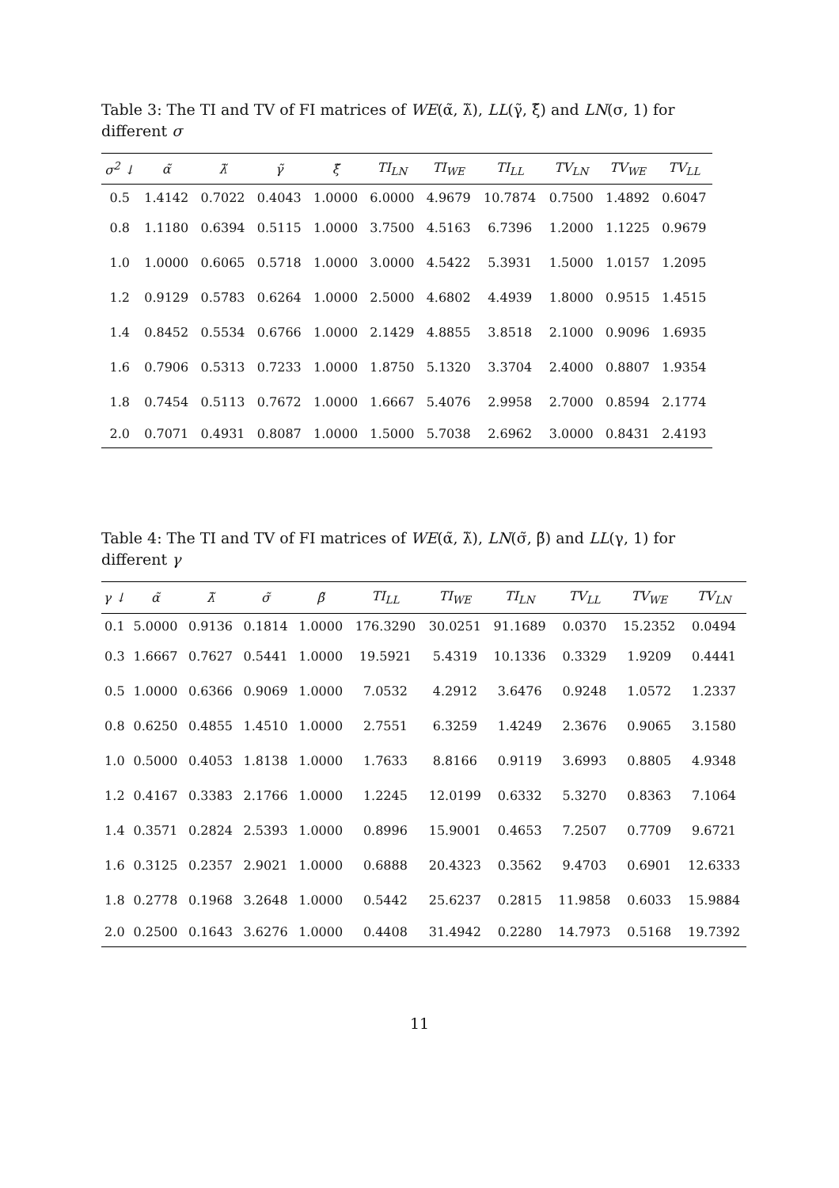Table 3: The TI and TV of FI matrices of WE(α̃, λ̃), LL(γ̃, ξ̃) and LN(σ, 1) for different σ
| σ<sup>2</sup> ↓ | α̃ | λ̃ | γ̃ | ξ̃ | TI<sub>LN</sub> | TI<sub>WE</sub> | TI<sub>LL</sub> | TV<sub>LN</sub> | TV<sub>WE</sub> | TV<sub>LL</sub> |
| --- | --- | --- | --- | --- | --- | --- | --- | --- | --- | --- |
| 0.5 | 1.4142 | 0.7022 | 0.4043 | 1.0000 | 6.0000 | 4.9679 | 10.7874 | 0.7500 | 1.4892 | 0.6047 |
| 0.8 | 1.1180 | 0.6394 | 0.5115 | 1.0000 | 3.7500 | 4.5163 | 6.7396 | 1.2000 | 1.1225 | 0.9679 |
| 1.0 | 1.0000 | 0.6065 | 0.5718 | 1.0000 | 3.0000 | 4.5422 | 5.3931 | 1.5000 | 1.0157 | 1.2095 |
| 1.2 | 0.9129 | 0.5783 | 0.6264 | 1.0000 | 2.5000 | 4.6802 | 4.4939 | 1.8000 | 0.9515 | 1.4515 |
| 1.4 | 0.8452 | 0.5534 | 0.6766 | 1.0000 | 2.1429 | 4.8855 | 3.8518 | 2.1000 | 0.9096 | 1.6935 |
| 1.6 | 0.7906 | 0.5313 | 0.7233 | 1.0000 | 1.8750 | 5.1320 | 3.3704 | 2.4000 | 0.8807 | 1.9354 |
| 1.8 | 0.7454 | 0.5113 | 0.7672 | 1.0000 | 1.6667 | 5.4076 | 2.9958 | 2.7000 | 0.8594 | 2.1774 |
| 2.0 | 0.7071 | 0.4931 | 0.8087 | 1.0000 | 1.5000 | 5.7038 | 2.6962 | 3.0000 | 0.8431 | 2.4193 |
Table 4: The TI and TV of FI matrices of WE(α̃, λ̃), LN(σ̃, β̃) and LL(γ, 1) for different γ
| γ ↓ | α̃ | λ̃ | σ̃ | β̃ | TI<sub>LL</sub> | TI<sub>WE</sub> | TI<sub>LN</sub> | TV<sub>LL</sub> | TV<sub>WE</sub> | TV<sub>LN</sub> |
| --- | --- | --- | --- | --- | --- | --- | --- | --- | --- | --- |
| 0.1 | 5.0000 | 0.9136 | 0.1814 | 1.0000 | 176.3290 | 30.0251 | 91.1689 | 0.0370 | 15.2352 | 0.0494 |
| 0.3 | 1.6667 | 0.7627 | 0.5441 | 1.0000 | 19.5921 | 5.4319 | 10.1336 | 0.3329 | 1.9209 | 0.4441 |
| 0.5 | 1.0000 | 0.6366 | 0.9069 | 1.0000 | 7.0532 | 4.2912 | 3.6476 | 0.9248 | 1.0572 | 1.2337 |
| 0.8 | 0.6250 | 0.4855 | 1.4510 | 1.0000 | 2.7551 | 6.3259 | 1.4249 | 2.3676 | 0.9065 | 3.1580 |
| 1.0 | 0.5000 | 0.4053 | 1.8138 | 1.0000 | 1.7633 | 8.8166 | 0.9119 | 3.6993 | 0.8805 | 4.9348 |
| 1.2 | 0.4167 | 0.3383 | 2.1766 | 1.0000 | 1.2245 | 12.0199 | 0.6332 | 5.3270 | 0.8363 | 7.1064 |
| 1.4 | 0.3571 | 0.2824 | 2.5393 | 1.0000 | 0.8996 | 15.9001 | 0.4653 | 7.2507 | 0.7709 | 9.6721 |
| 1.6 | 0.3125 | 0.2357 | 2.9021 | 1.0000 | 0.6888 | 20.4323 | 0.3562 | 9.4703 | 0.6901 | 12.6333 |
| 1.8 | 0.2778 | 0.1968 | 3.2648 | 1.0000 | 0.5442 | 25.6237 | 0.2815 | 11.9858 | 0.6033 | 15.9884 |
| 2.0 | 0.2500 | 0.1643 | 3.6276 | 1.0000 | 0.4408 | 31.4942 | 0.2280 | 14.7973 | 0.5168 | 19.7392 |
11